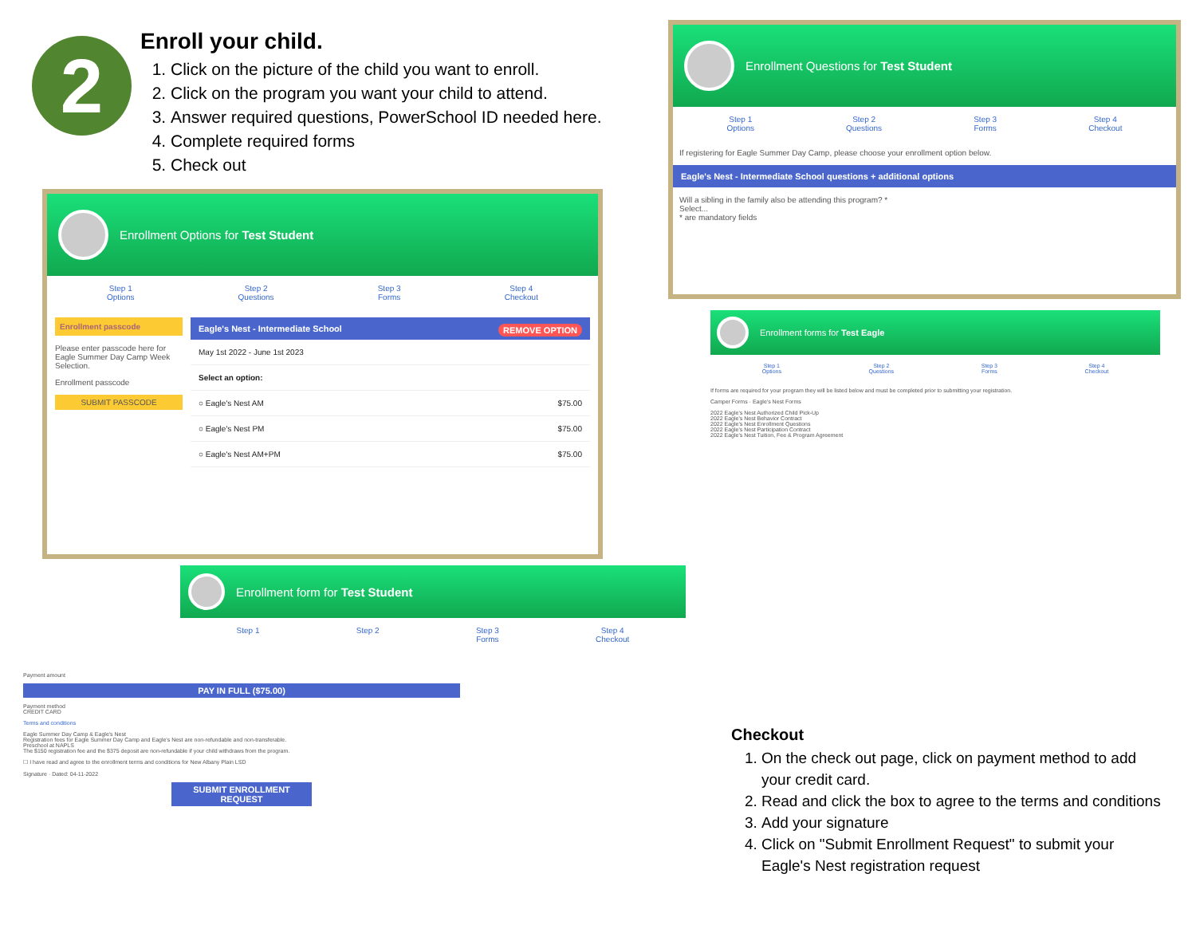2
Enroll your child.
1. Click on the picture of the child you want to enroll.
2. Click on the program you want your child to attend.
3. Answer required questions, PowerSchool ID needed here.
4. Complete required forms
5. Check out
Enrollment Options for Test Student
Step 1
Options Step 2
Questions Step 3
Forms Step 4
Checkout
Enrollment passcode
Please enter passcode here for Eagle Summer Day Camp Week Selection.
Enrollment passcode
SUBMIT PASSCODE
Eagle's Nest - Intermediate School REMOVE OPTION
May 1st 2022 - June 1st 2023
Select an option:
○ Eagle's Nest AM $75.00
○ Eagle's Nest PM $75.00
○ Eagle's Nest AM+PM $75.00
Enrollment Questions for Test Student
Step 1
Options Step 2
Questions Step 3
Forms Step 4
Checkout
If registering for Eagle Summer Day Camp, please choose your enrollment option below.
Eagle's Nest - Intermediate School questions + additional options
Will a sibling in the family also be attending this program? *
Select...
* are mandatory fields
Enrollment forms for Test Eagle
Step 1
Options Step 2
Questions Step 3
Forms Step 4
Checkout
If forms are required for your program they will be listed below and must be completed prior to submitting your registration.
Camper Forms · Eagle's Nest Forms
2022 Eagle's Nest Authorized Child Pick-Up
2022 Eagle's Nest Behavior Contract
2022 Eagle's Nest Enrollment Questions
2022 Eagle's Nest Participation Contract
2022 Eagle's Nest Tuition, Fee & Program Agreement
Enrollment form for Test Student
Step 1 Step 2 Step 3
Forms Step 4
Checkout
Payment amount
PAY IN FULL ($75.00)
Payment method
CREDIT CARD
Terms and conditions
Eagle Summer Day Camp & Eagle's Nest
Registration fees for Eagle Summer Day Camp and Eagle's Nest are non-refundable and non-transferable.
Preschool at NAPLS
The $150 registration fee and the $375 deposit are non-refundable if your child withdraws from the program.
☐ I have read and agree to the enrollment terms and conditions for New Albany Plain LSD
Signature · Dated: 04-11-2022
SUBMIT ENROLLMENT REQUEST
Checkout
1. On the check out page, click on payment method to add your credit card.
2. Read and click the box to agree to the terms and conditions
3. Add your signature
4. Click on "Submit Enrollment Request" to submit your Eagle's Nest registration request